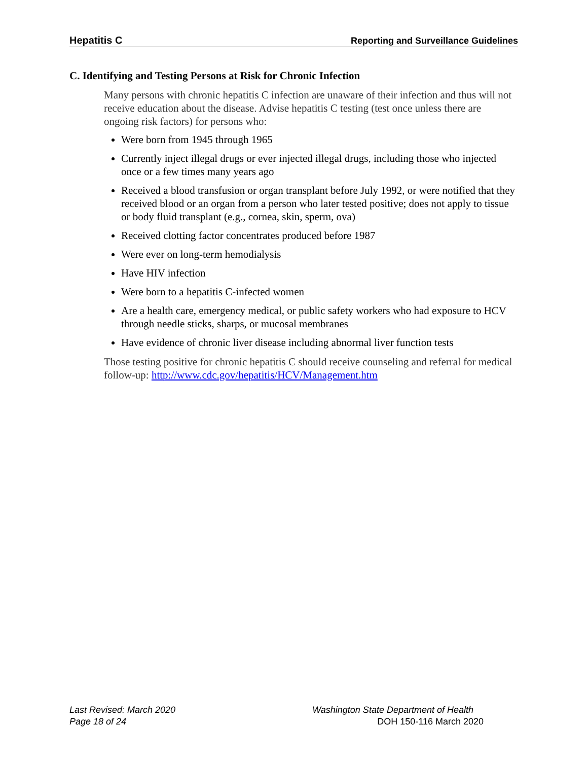Hepatitis C Reporting and Surveillance Guidelines
C. Identifying and Testing Persons at Risk for Chronic Infection
Many persons with chronic hepatitis C infection are unaware of their infection and thus will not receive education about the disease. Advise hepatitis C testing (test once unless there are ongoing risk factors) for persons who:
Were born from 1945 through 1965
Currently inject illegal drugs or ever injected illegal drugs, including those who injected once or a few times many years ago
Received a blood transfusion or organ transplant before July 1992, or were notified that they received blood or an organ from a person who later tested positive; does not apply to tissue or body fluid transplant (e.g., cornea, skin, sperm, ova)
Received clotting factor concentrates produced before 1987
Were ever on long-term hemodialysis
Have HIV infection
Were born to a hepatitis C-infected women
Are a health care, emergency medical, or public safety workers who had exposure to HCV through needle sticks, sharps, or mucosal membranes
Have evidence of chronic liver disease including abnormal liver function tests
Those testing positive for chronic hepatitis C should receive counseling and referral for medical follow-up: http://www.cdc.gov/hepatitis/HCV/Management.htm
Last Revised: March 2020 Washington State Department of Health
Page 18 of 24 DOH 150-116 March 2020